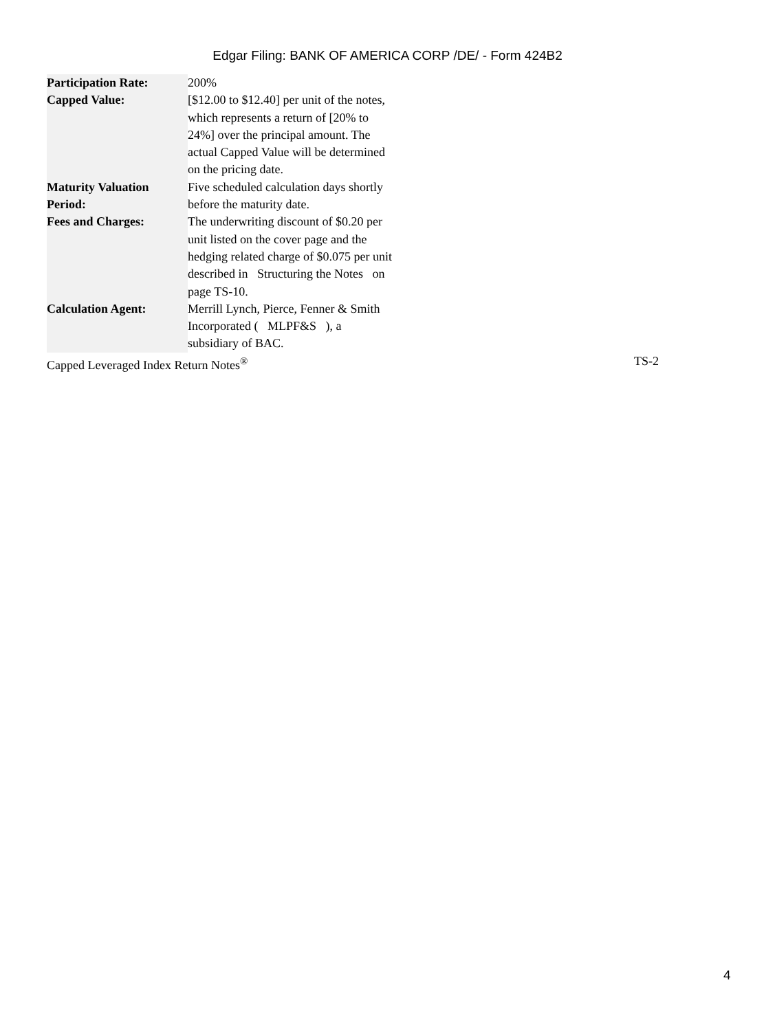Edgar Filing: BANK OF AMERICA CORP /DE/ - Form 424B2
| Participation Rate: | 200% |
| Capped Value: | [$12.00 to $12.40] per unit of the notes, which represents a return of [20% to 24%] over the principal amount. The actual Capped Value will be determined on the pricing date. |
| Maturity Valuation Period: | Five scheduled calculation days shortly before the maturity date. |
| Fees and Charges: | The underwriting discount of $0.20 per unit listed on the cover page and the hedging related charge of $0.075 per unit described in Structuring the Notes on page TS-10. |
| Calculation Agent: | Merrill Lynch, Pierce, Fenner & Smith Incorporated ( MLPF&S ), a subsidiary of BAC. |
Capped Leveraged Index Return Notes<sup>®</sup> TS-2
4